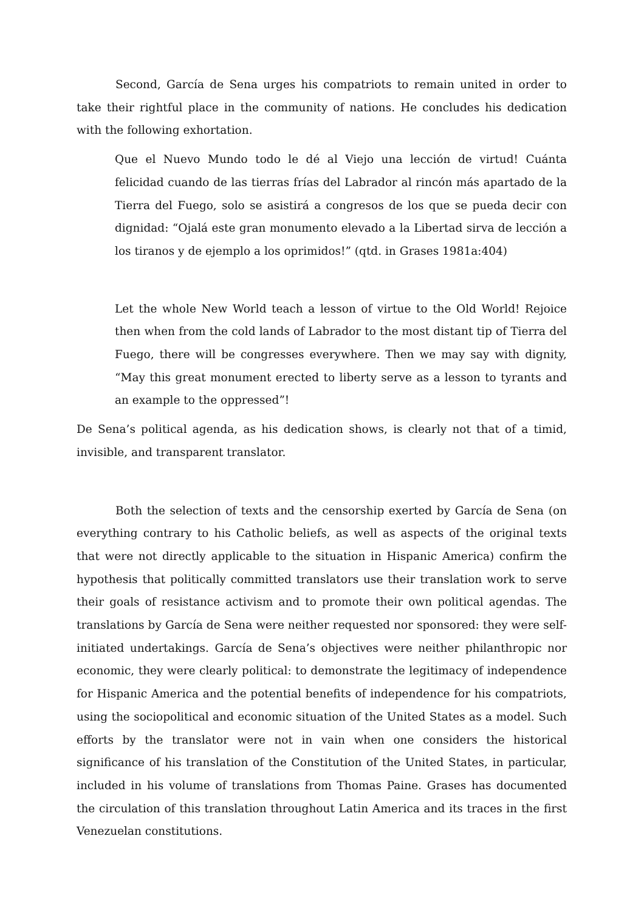Second, García de Sena urges his compatriots to remain united in order to take their rightful place in the community of nations. He concludes his dedication with the following exhortation.
Que el Nuevo Mundo todo le dé al Viejo una lección de virtud! Cuánta felicidad cuando de las tierras frías del Labrador al rincón más apartado de la Tierra del Fuego, solo se asistirá a congresos de los que se pueda decir con dignidad: “Ojalá este gran monumento elevado a la Libertad sirva de lección a los tiranos y de ejemplo a los oprimidos!” (qtd. in Grases 1981a:404)
Let the whole New World teach a lesson of virtue to the Old World! Rejoice then when from the cold lands of Labrador to the most distant tip of Tierra del Fuego, there will be congresses everywhere. Then we may say with dignity, “May this great monument erected to liberty serve as a lesson to tyrants and an example to the oppressed”!
De Sena’s political agenda, as his dedication shows, is clearly not that of a timid, invisible, and transparent translator.
Both the selection of texts and the censorship exerted by García de Sena (on everything contrary to his Catholic beliefs, as well as aspects of the original texts that were not directly applicable to the situation in Hispanic America) confirm the hypothesis that politically committed translators use their translation work to serve their goals of resistance activism and to promote their own political agendas. The translations by García de Sena were neither requested nor sponsored: they were self-initiated undertakings. García de Sena’s objectives were neither philanthropic nor economic, they were clearly political: to demonstrate the legitimacy of independence for Hispanic America and the potential benefits of independence for his compatriots, using the sociopolitical and economic situation of the United States as a model. Such efforts by the translator were not in vain when one considers the historical significance of his translation of the Constitution of the United States, in particular, included in his volume of translations from Thomas Paine. Grases has documented the circulation of this translation throughout Latin America and its traces in the first Venezuelan constitutions.